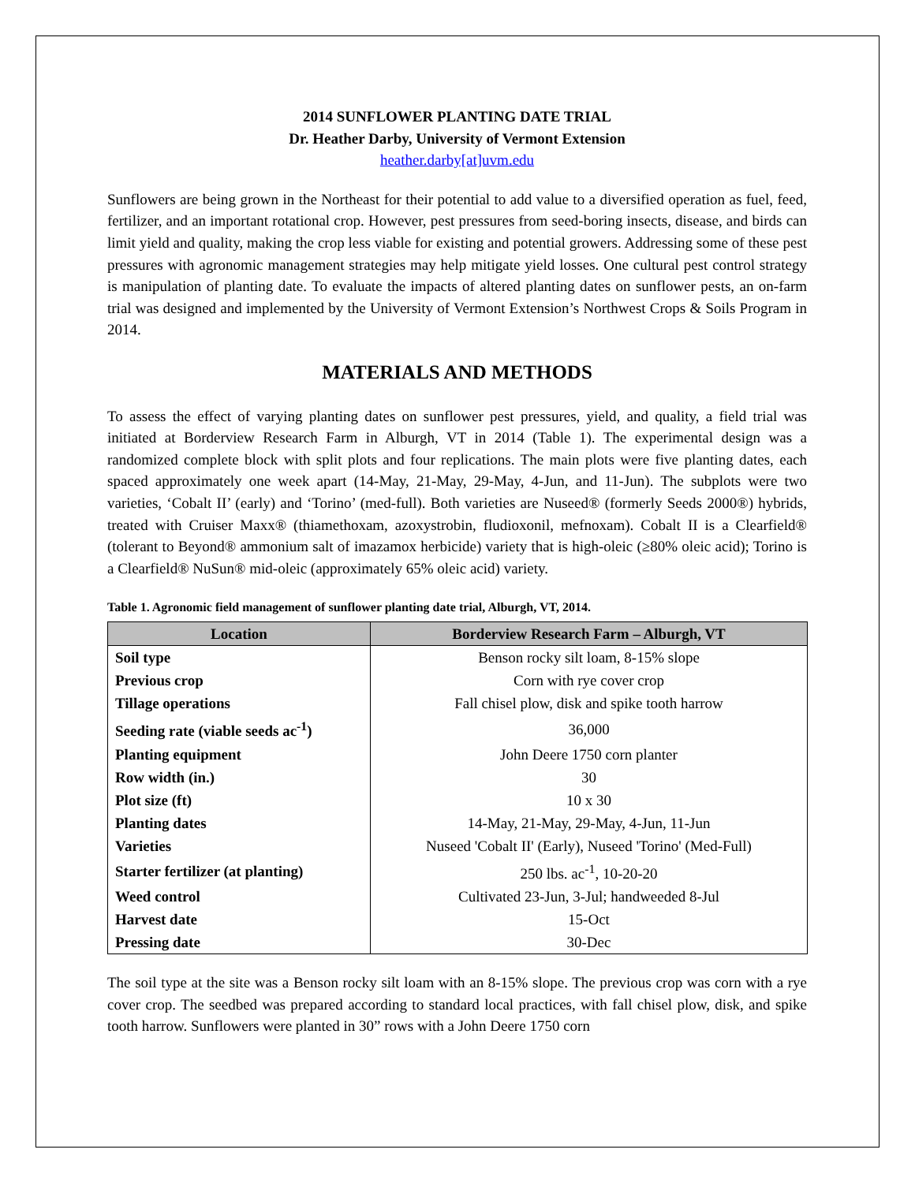2014 SUNFLOWER PLANTING DATE TRIAL
Dr. Heather Darby, University of Vermont Extension
heather.darby[at]uvm.edu
Sunflowers are being grown in the Northeast for their potential to add value to a diversified operation as fuel, feed, fertilizer, and an important rotational crop. However, pest pressures from seed-boring insects, disease, and birds can limit yield and quality, making the crop less viable for existing and potential growers. Addressing some of these pest pressures with agronomic management strategies may help mitigate yield losses. One cultural pest control strategy is manipulation of planting date. To evaluate the impacts of altered planting dates on sunflower pests, an on-farm trial was designed and implemented by the University of Vermont Extension’s Northwest Crops & Soils Program in 2014.
MATERIALS AND METHODS
To assess the effect of varying planting dates on sunflower pest pressures, yield, and quality, a field trial was initiated at Borderview Research Farm in Alburgh, VT in 2014 (Table 1). The experimental design was a randomized complete block with split plots and four replications. The main plots were five planting dates, each spaced approximately one week apart (14-May, 21-May, 29-May, 4-Jun, and 11-Jun). The subplots were two varieties, ‘Cobalt II’ (early) and ‘Torino’ (med-full). Both varieties are Nuseed® (formerly Seeds 2000®) hybrids, treated with Cruiser Maxx® (thiamethoxam, azoxystrobin, fludioxonil, mefnoxam). Cobalt II is a Clearfield® (tolerant to Beyond® ammonium salt of imazamox herbicide) variety that is high-oleic (≥80% oleic acid); Torino is a Clearfield® NuSun® mid-oleic (approximately 65% oleic acid) variety.
Table 1. Agronomic field management of sunflower planting date trial, Alburgh, VT, 2014.
| Location | Borderview Research Farm – Alburgh, VT |
| --- | --- |
| Soil type | Benson rocky silt loam, 8-15% slope |
| Previous crop | Corn with rye cover crop |
| Tillage operations | Fall chisel plow, disk and spike tooth harrow |
| Seeding rate (viable seeds ac<sup>-1</sup>) | 36,000 |
| Planting equipment | John Deere 1750 corn planter |
| Row width (in.) | 30 |
| Plot size (ft) | 10 x 30 |
| Planting dates | 14-May, 21-May, 29-May, 4-Jun, 11-Jun |
| Varieties | Nuseed 'Cobalt II' (Early), Nuseed 'Torino' (Med-Full) |
| Starter fertilizer (at planting) | 250 lbs. ac<sup>-1</sup>, 10-20-20 |
| Weed control | Cultivated 23-Jun, 3-Jul; handweeded 8-Jul |
| Harvest date | 15-Oct |
| Pressing date | 30-Dec |
The soil type at the site was a Benson rocky silt loam with an 8-15% slope. The previous crop was corn with a rye cover crop. The seedbed was prepared according to standard local practices, with fall chisel plow, disk, and spike tooth harrow. Sunflowers were planted in 30” rows with a John Deere 1750 corn